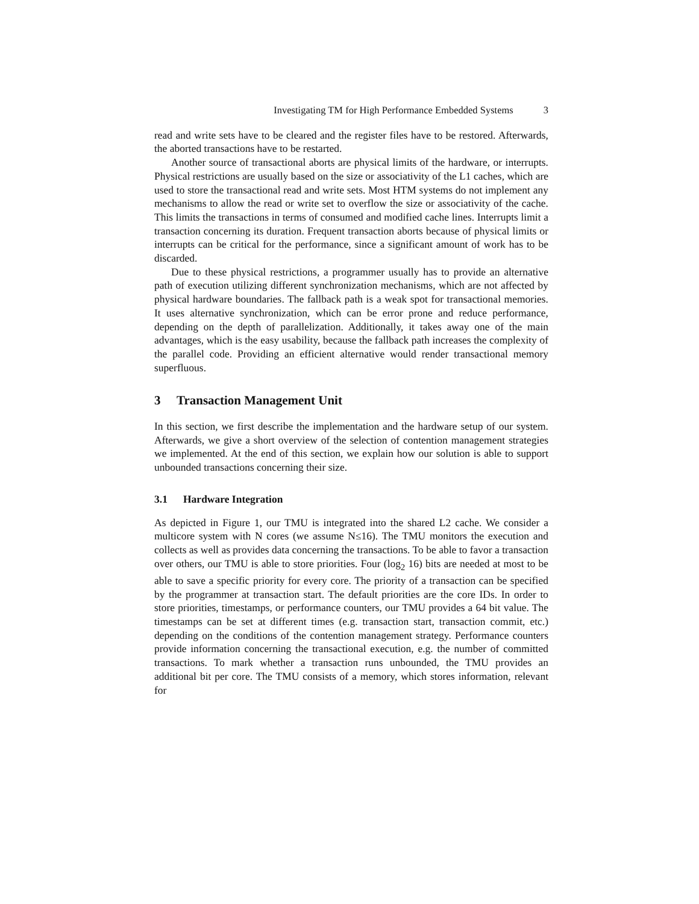Investigating TM for High Performance Embedded Systems 3
read and write sets have to be cleared and the register files have to be restored. Afterwards, the aborted transactions have to be restarted.
Another source of transactional aborts are physical limits of the hardware, or interrupts. Physical restrictions are usually based on the size or associativity of the L1 caches, which are used to store the transactional read and write sets. Most HTM systems do not implement any mechanisms to allow the read or write set to overflow the size or associativity of the cache. This limits the transactions in terms of consumed and modified cache lines. Interrupts limit a transaction concerning its duration. Frequent transaction aborts because of physical limits or interrupts can be critical for the performance, since a significant amount of work has to be discarded.
Due to these physical restrictions, a programmer usually has to provide an alternative path of execution utilizing different synchronization mechanisms, which are not affected by physical hardware boundaries. The fallback path is a weak spot for transactional memories. It uses alternative synchronization, which can be error prone and reduce performance, depending on the depth of parallelization. Additionally, it takes away one of the main advantages, which is the easy usability, because the fallback path increases the complexity of the parallel code. Providing an efficient alternative would render transactional memory superfluous.
3 Transaction Management Unit
In this section, we first describe the implementation and the hardware setup of our system. Afterwards, we give a short overview of the selection of contention management strategies we implemented. At the end of this section, we explain how our solution is able to support unbounded transactions concerning their size.
3.1 Hardware Integration
As depicted in Figure 1, our TMU is integrated into the shared L2 cache. We consider a multicore system with N cores (we assume N≤16). The TMU monitors the execution and collects as well as provides data concerning the transactions. To be able to favor a transaction over others, our TMU is able to store priorities. Four (log<sub>2</sub> 16) bits are needed at most to be able to save a specific priority for every core. The priority of a transaction can be specified by the programmer at transaction start. The default priorities are the core IDs. In order to store priorities, timestamps, or performance counters, our TMU provides a 64 bit value. The timestamps can be set at different times (e.g. transaction start, transaction commit, etc.) depending on the conditions of the contention management strategy. Performance counters provide information concerning the transactional execution, e.g. the number of committed transactions. To mark whether a transaction runs unbounded, the TMU provides an additional bit per core. The TMU consists of a memory, which stores information, relevant for